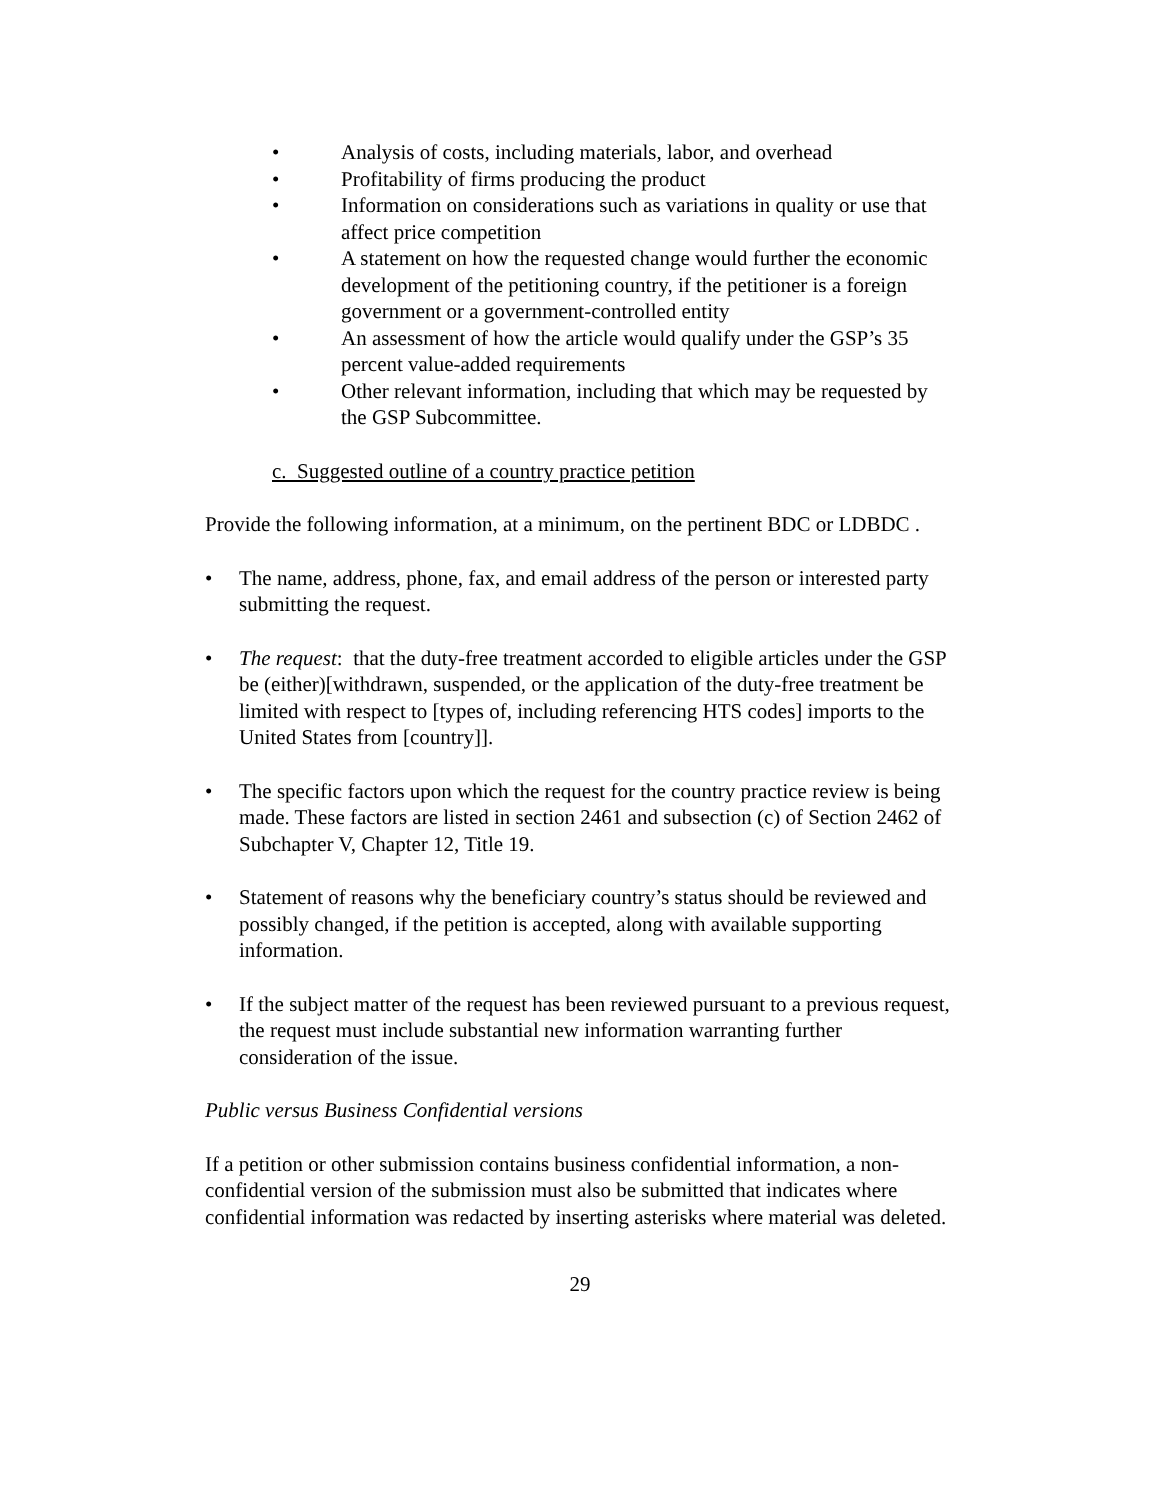• Analysis of costs, including materials, labor, and overhead
• Profitability of firms producing the product
• Information on considerations such as variations in quality or use that affect price competition
• A statement on how the requested change would further the economic development of the petitioning country, if the petitioner is a foreign government or a government-controlled entity
• An assessment of how the article would qualify under the GSP’s 35 percent value-added requirements
• Other relevant information, including that which may be requested by the GSP Subcommittee.
c. Suggested outline of a country practice petition
Provide the following information, at a minimum, on the pertinent BDC or LDBDC .
• The name, address, phone, fax, and email address of the person or interested party submitting the request.
• The request: that the duty-free treatment accorded to eligible articles under the GSP be (either)[withdrawn, suspended, or the application of the duty-free treatment be limited with respect to [types of, including referencing HTS codes] imports to the United States from [country]].
• The specific factors upon which the request for the country practice review is being made. These factors are listed in section 2461 and subsection (c) of Section 2462 of Subchapter V, Chapter 12, Title 19.
• Statement of reasons why the beneficiary country’s status should be reviewed and possibly changed, if the petition is accepted, along with available supporting information.
• If the subject matter of the request has been reviewed pursuant to a previous request, the request must include substantial new information warranting further consideration of the issue.
Public versus Business Confidential versions
If a petition or other submission contains business confidential information, a non-confidential version of the submission must also be submitted that indicates where confidential information was redacted by inserting asterisks where material was deleted.
29